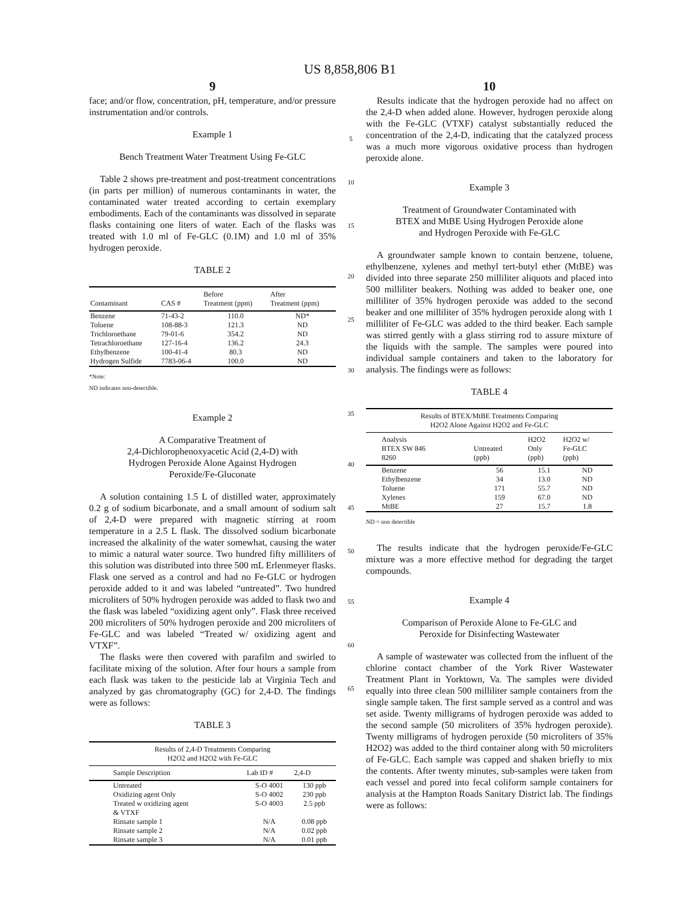US 8,858,806 B1
9
face; and/or flow, concentration, pH, temperature, and/or pressure instrumentation and/or controls.
Example 1
Bench Treatment Water Treatment Using Fe-GLC
Table 2 shows pre-treatment and post-treatment concentrations (in parts per million) of numerous contaminants in water, the contaminated water treated according to certain exemplary embodiments. Each of the contaminants was dissolved in separate flasks containing one liters of water. Each of the flasks was treated with 1.0 ml of Fe-GLC (0.1M) and 1.0 ml of 35% hydrogen peroxide.
TABLE 2
| Contaminant | CAS # | Before Treatment (ppm) | After Treatment (ppm) |
| --- | --- | --- | --- |
| Benzene | 71-43-2 | 110.0 | ND* |
| Toluene | 108-88-3 | 121.3 | ND |
| Trichloroethane | 79-01-6 | 354.2 | ND |
| Tetrachloroethane | 127-16-4 | 136.2 | 24.3 |
| Ethylbenzene | 100-41-4 | 80.3 | ND |
| Hydrogen Sulfide | 7783-06-4 | 100.0 | ND |
*Note:
ND indicates non-detectible.
Example 2
A Comparative Treatment of
2,4-Dichlorophenoxyacetic Acid (2,4-D) with
Hydrogen Peroxide Alone Against Hydrogen
Peroxide/Fe-Gluconate
A solution containing 1.5 L of distilled water, approximately 0.2 g of sodium bicarbonate, and a small amount of sodium salt of 2,4-D were prepared with magnetic stirring at room temperature in a 2.5 L flask. The dissolved sodium bicarbonate increased the alkalinity of the water somewhat, causing the water to mimic a natural water source. Two hundred fifty milliliters of this solution was distributed into three 500 mL Erlenmeyer flasks. Flask one served as a control and had no Fe-GLC or hydrogen peroxide added to it and was labeled “untreated”. Two hundred microliters of 50% hydrogen peroxide was added to flask two and the flask was labeled “oxidizing agent only”. Flask three received 200 microliters of 50% hydrogen peroxide and 200 microliters of Fe-GLC and was labeled “Treated w/ oxidizing agent and VTXF”.
The flasks were then covered with parafilm and swirled to facilitate mixing of the solution. After four hours a sample from each flask was taken to the pesticide lab at Virginia Tech and analyzed by gas chromatography (GC) for 2,4-D. The findings were as follows:
TABLE 3
| Results of 2,4-D Treatments Comparing H2O2 and H2O2 with Fe-GLC | | |
| Sample Description | Lab ID # | 2,4-D |
| Untreated | S-O 4001 | 130 ppb |
| Oxidizing agent Only | S-O 4002 | 230 ppb |
| Treated w oxidizing agent & VTXF | S-O 4003 | 2.5 ppb |
| Rinsate sample 1 | N/A | 0.08 ppb |
| Rinsate sample 2 | N/A | 0.02 ppb |
| Rinsate sample 3 | N/A | 0.01 ppb |
5
10
15
20
25
30
35
40
45
50
55
60
65
10
Results indicate that the hydrogen peroxide had no affect on the 2,4-D when added alone. However, hydrogen peroxide along with the Fe-GLC (VTXF) catalyst substantially reduced the concentration of the 2,4-D, indicating that the catalyzed process was a much more vigorous oxidative process than hydrogen peroxide alone.
Example 3
Treatment of Groundwater Contaminated with
BTEX and MtBE Using Hydrogen Peroxide alone
and Hydrogen Peroxide with Fe-GLC
A groundwater sample known to contain benzene, toluene, ethylbenzene, xylenes and methyl tert-butyl ether (MtBE) was divided into three separate 250 milliliter aliquots and placed into 500 milliliter beakers. Nothing was added to beaker one, one milliliter of 35% hydrogen peroxide was added to the second beaker and one milliliter of 35% hydrogen peroxide along with 1 milliliter of Fe-GLC was added to the third beaker. Each sample was stirred gently with a glass stirring rod to assure mixture of the liquids with the sample. The samples were poured into individual sample containers and taken to the laboratory for analysis. The findings were as follows:
TABLE 4
| Results of BTEX/MtBE Treatments Comparing H2O2 Alone Against H2O2 and Fe-GLC | | | |
| Analysis BTEX SW 846 8260 | Untreated (ppb) | H2O2 Only (ppb) | H2O2 w/ Fe-GLC (ppb) |
| Benzene | 56 | 15.1 | ND |
| Ethylbenzene | 34 | 13.0 | ND |
| Toluene | 171 | 55.7 | ND |
| Xylenes | 159 | 67.0 | ND |
| MtBE | 27 | 15.7 | 1.8 |
ND = non detectible
The results indicate that the hydrogen peroxide/Fe-GLC mixture was a more effective method for degrading the target compounds.
Example 4
Comparison of Peroxide Alone to Fe-GLC and
Peroxide for Disinfecting Wastewater
A sample of wastewater was collected from the influent of the chlorine contact chamber of the York River Wastewater Treatment Plant in Yorktown, Va. The samples were divided equally into three clean 500 milliliter sample containers from the single sample taken. The first sample served as a control and was set aside. Twenty milligrams of hydrogen peroxide was added to the second sample (50 microliters of 35% hydrogen peroxide). Twenty milligrams of hydrogen peroxide (50 microliters of 35% H2O2) was added to the third container along with 50 microliters of Fe-GLC. Each sample was capped and shaken briefly to mix the contents. After twenty minutes, sub-samples were taken from each vessel and pored into fecal coliform sample containers for analysis at the Hampton Roads Sanitary District lab. The findings were as follows: